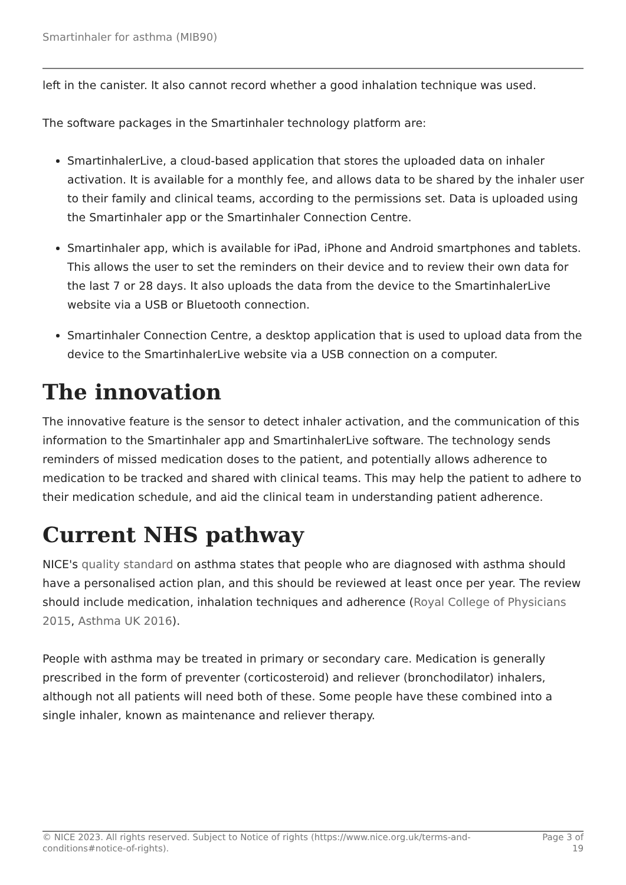Smartinhaler for asthma (MIB90)
left in the canister. It also cannot record whether a good inhalation technique was used.
The software packages in the Smartinhaler technology platform are:
SmartinhalerLive, a cloud-based application that stores the uploaded data on inhaler activation. It is available for a monthly fee, and allows data to be shared by the inhaler user to their family and clinical teams, according to the permissions set. Data is uploaded using the Smartinhaler app or the Smartinhaler Connection Centre.
Smartinhaler app, which is available for iPad, iPhone and Android smartphones and tablets. This allows the user to set the reminders on their device and to review their own data for the last 7 or 28 days. It also uploads the data from the device to the SmartinhalerLive website via a USB or Bluetooth connection.
Smartinhaler Connection Centre, a desktop application that is used to upload data from the device to the SmartinhalerLive website via a USB connection on a computer.
The innovation
The innovative feature is the sensor to detect inhaler activation, and the communication of this information to the Smartinhaler app and SmartinhalerLive software. The technology sends reminders of missed medication doses to the patient, and potentially allows adherence to medication to be tracked and shared with clinical teams. This may help the patient to adhere to their medication schedule, and aid the clinical team in understanding patient adherence.
Current NHS pathway
NICE's quality standard on asthma states that people who are diagnosed with asthma should have a personalised action plan, and this should be reviewed at least once per year. The review should include medication, inhalation techniques and adherence (Royal College of Physicians 2015, Asthma UK 2016).
People with asthma may be treated in primary or secondary care. Medication is generally prescribed in the form of preventer (corticosteroid) and reliever (bronchodilator) inhalers, although not all patients will need both of these. Some people have these combined into a single inhaler, known as maintenance and reliever therapy.
© NICE 2023. All rights reserved. Subject to Notice of rights (https://www.nice.org.uk/terms-and-conditions#notice-of-rights).
Page 3 of 19